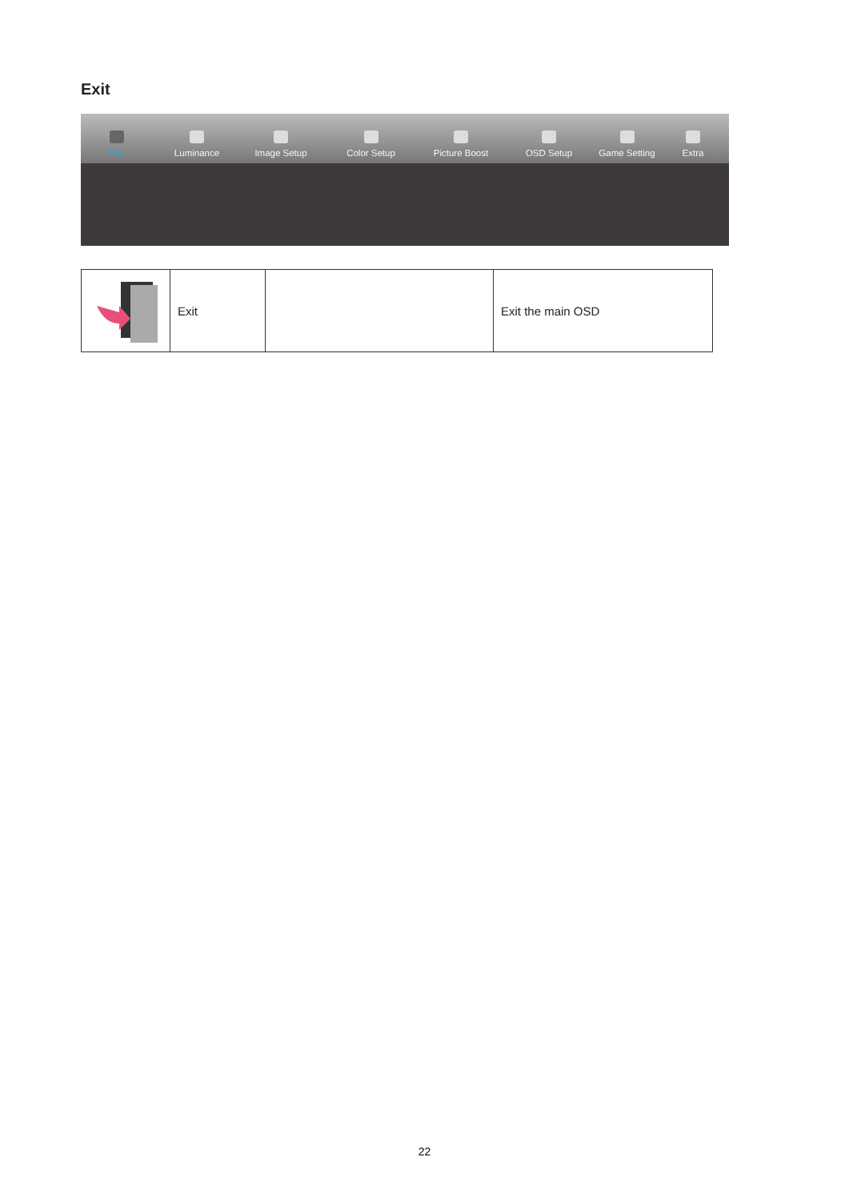Exit
Exit
Luminance
Image Setup
Color Setup
Picture Boost
OSD Setup
Game Setting
Extra
| | Exit | | Exit the main OSD |
22